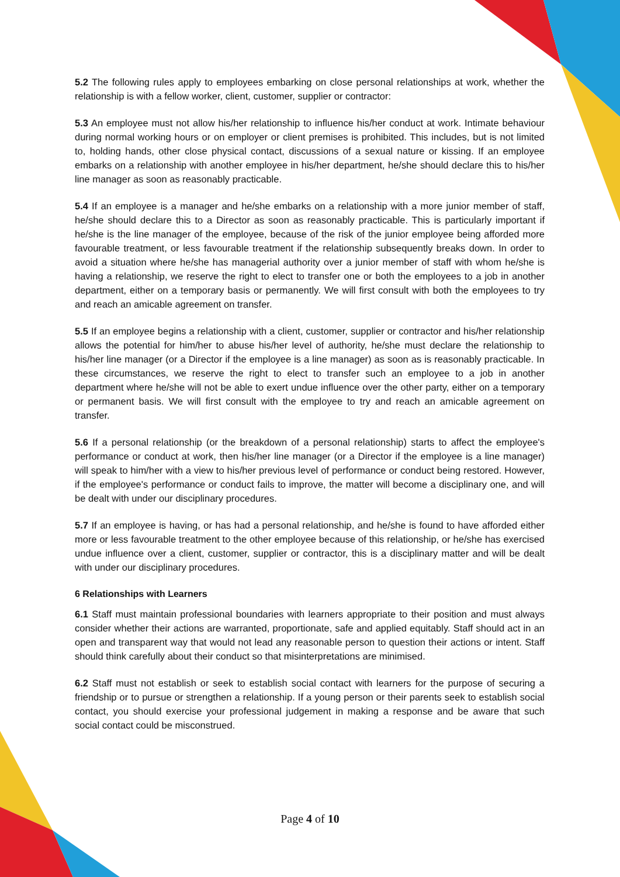5.2 The following rules apply to employees embarking on close personal relationships at work, whether the relationship is with a fellow worker, client, customer, supplier or contractor:
5.3 An employee must not allow his/her relationship to influence his/her conduct at work. Intimate behaviour during normal working hours or on employer or client premises is prohibited. This includes, but is not limited to, holding hands, other close physical contact, discussions of a sexual nature or kissing. If an employee embarks on a relationship with another employee in his/her department, he/she should declare this to his/her line manager as soon as reasonably practicable.
5.4 If an employee is a manager and he/she embarks on a relationship with a more junior member of staff, he/she should declare this to a Director as soon as reasonably practicable. This is particularly important if he/she is the line manager of the employee, because of the risk of the junior employee being afforded more favourable treatment, or less favourable treatment if the relationship subsequently breaks down. In order to avoid a situation where he/she has managerial authority over a junior member of staff with whom he/she is having a relationship, we reserve the right to elect to transfer one or both the employees to a job in another department, either on a temporary basis or permanently. We will first consult with both the employees to try and reach an amicable agreement on transfer.
5.5 If an employee begins a relationship with a client, customer, supplier or contractor and his/her relationship allows the potential for him/her to abuse his/her level of authority, he/she must declare the relationship to his/her line manager (or a Director if the employee is a line manager) as soon as is reasonably practicable. In these circumstances, we reserve the right to elect to transfer such an employee to a job in another department where he/she will not be able to exert undue influence over the other party, either on a temporary or permanent basis. We will first consult with the employee to try and reach an amicable agreement on transfer.
5.6 If a personal relationship (or the breakdown of a personal relationship) starts to affect the employee's performance or conduct at work, then his/her line manager (or a Director if the employee is a line manager) will speak to him/her with a view to his/her previous level of performance or conduct being restored. However, if the employee's performance or conduct fails to improve, the matter will become a disciplinary one, and will be dealt with under our disciplinary procedures.
5.7 If an employee is having, or has had a personal relationship, and he/she is found to have afforded either more or less favourable treatment to the other employee because of this relationship, or he/she has exercised undue influence over a client, customer, supplier or contractor, this is a disciplinary matter and will be dealt with under our disciplinary procedures.
6 Relationships with Learners
6.1 Staff must maintain professional boundaries with learners appropriate to their position and must always consider whether their actions are warranted, proportionate, safe and applied equitably. Staff should act in an open and transparent way that would not lead any reasonable person to question their actions or intent. Staff should think carefully about their conduct so that misinterpretations are minimised.
6.2 Staff must not establish or seek to establish social contact with learners for the purpose of securing a friendship or to pursue or strengthen a relationship. If a young person or their parents seek to establish social contact, you should exercise your professional judgement in making a response and be aware that such social contact could be misconstrued.
Page 4 of 10